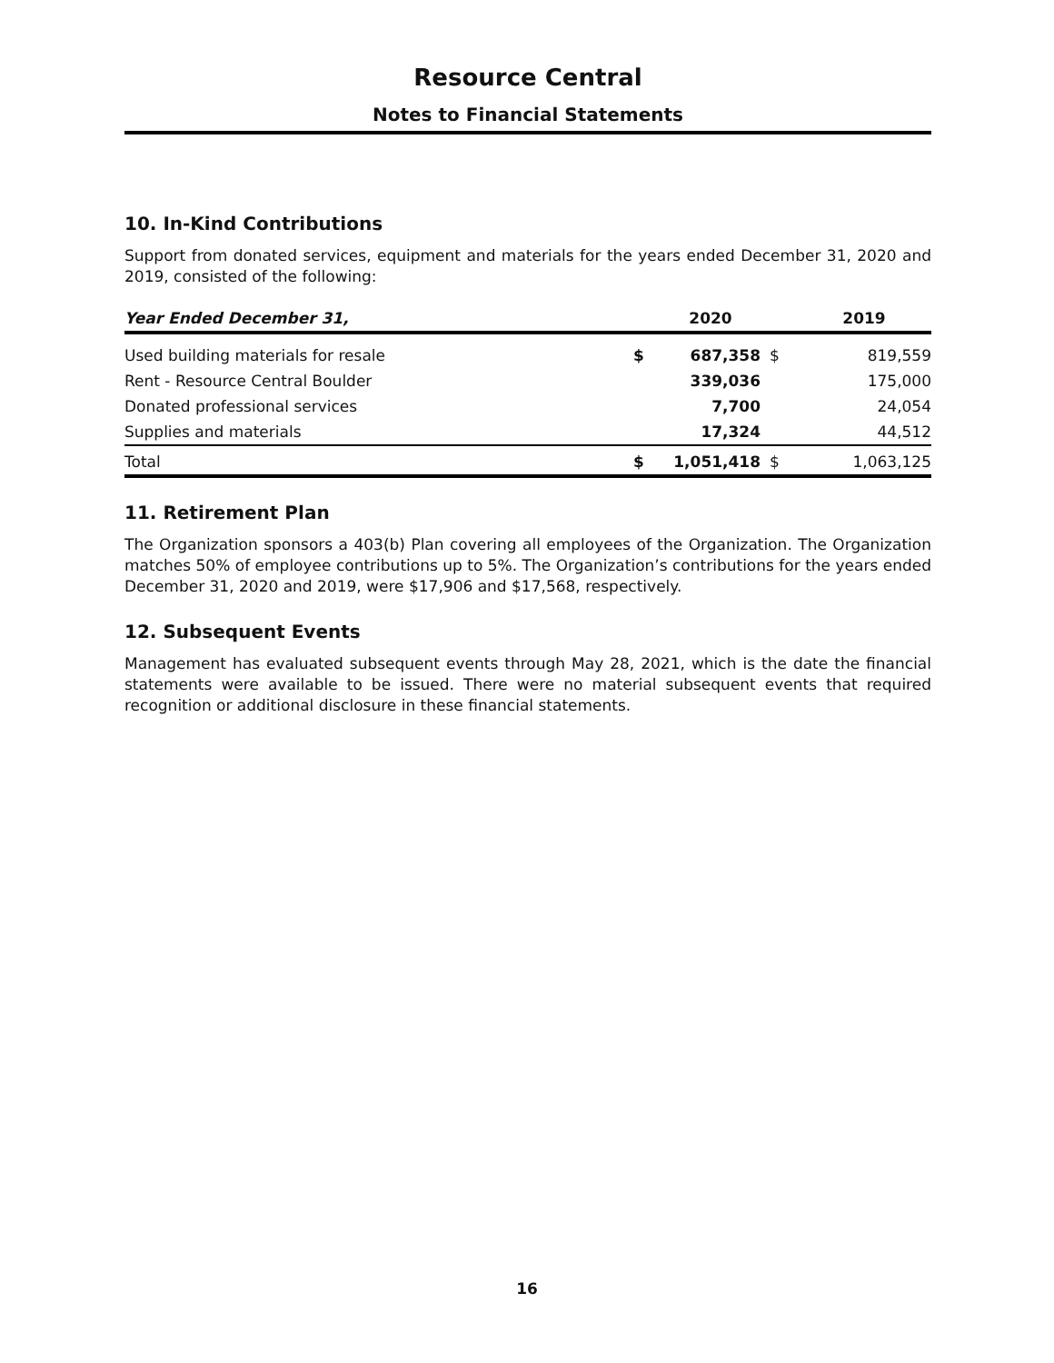Resource Central
Notes to Financial Statements
10. In-Kind Contributions
Support from donated services, equipment and materials for the years ended December 31, 2020 and 2019, consisted of the following:
| Year Ended December 31, | | 2020 | | 2019 |
| --- | --- | --- | --- | --- |
| Used building materials for resale | $ | 687,358 | $ | 819,559 |
| Rent - Resource Central Boulder | | 339,036 | | 175,000 |
| Donated professional services | | 7,700 | | 24,054 |
| Supplies and materials | | 17,324 | | 44,512 |
| Total | $ | 1,051,418 | $ | 1,063,125 |
11. Retirement Plan
The Organization sponsors a 403(b) Plan covering all employees of the Organization. The Organization matches 50% of employee contributions up to 5%. The Organization’s contributions for the years ended December 31, 2020 and 2019, were $17,906 and $17,568, respectively.
12. Subsequent Events
Management has evaluated subsequent events through May 28, 2021, which is the date the financial statements were available to be issued. There were no material subsequent events that required recognition or additional disclosure in these financial statements.
16